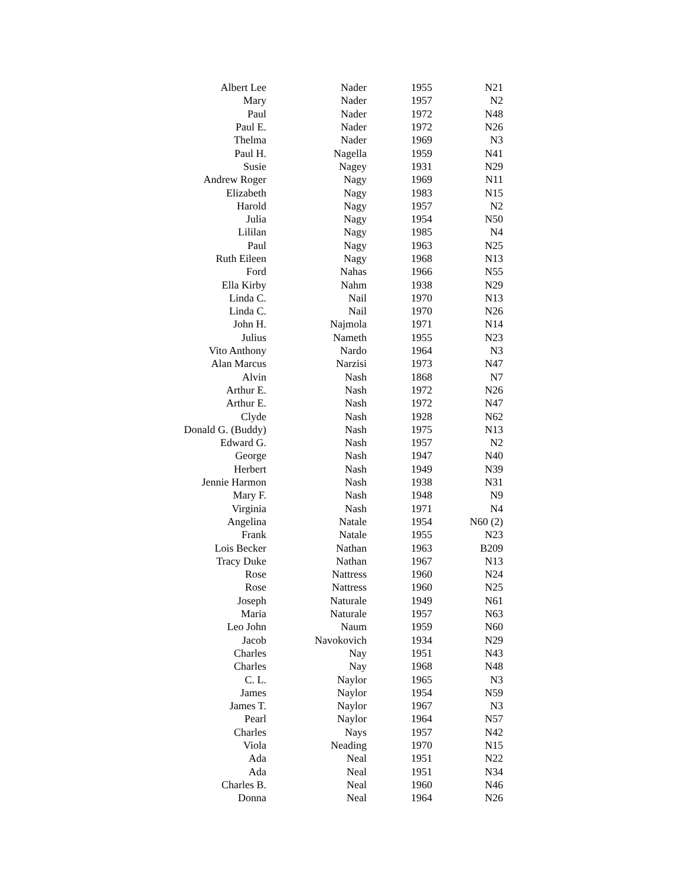| Albert Lee | Nader | 1955 | N21 |
| Mary | Nader | 1957 | N2 |
| Paul | Nader | 1972 | N48 |
| Paul E. | Nader | 1972 | N26 |
| Thelma | Nader | 1969 | N3 |
| Paul H. | Nagella | 1959 | N41 |
| Susie | Nagey | 1931 | N29 |
| Andrew Roger | Nagy | 1969 | N11 |
| Elizabeth | Nagy | 1983 | N15 |
| Harold | Nagy | 1957 | N2 |
| Julia | Nagy | 1954 | N50 |
| Lililan | Nagy | 1985 | N4 |
| Paul | Nagy | 1963 | N25 |
| Ruth Eileen | Nagy | 1968 | N13 |
| Ford | Nahas | 1966 | N55 |
| Ella Kirby | Nahm | 1938 | N29 |
| Linda C. | Nail | 1970 | N13 |
| Linda C. | Nail | 1970 | N26 |
| John H. | Najmola | 1971 | N14 |
| Julius | Nameth | 1955 | N23 |
| Vito Anthony | Nardo | 1964 | N3 |
| Alan Marcus | Narzisi | 1973 | N47 |
| Alvin | Nash | 1868 | N7 |
| Arthur E. | Nash | 1972 | N26 |
| Arthur E. | Nash | 1972 | N47 |
| Clyde | Nash | 1928 | N62 |
| Donald G. (Buddy) | Nash | 1975 | N13 |
| Edward G. | Nash | 1957 | N2 |
| George | Nash | 1947 | N40 |
| Herbert | Nash | 1949 | N39 |
| Jennie Harmon | Nash | 1938 | N31 |
| Mary F. | Nash | 1948 | N9 |
| Virginia | Nash | 1971 | N4 |
| Angelina | Natale | 1954 | N60 (2) |
| Frank | Natale | 1955 | N23 |
| Lois Becker | Nathan | 1963 | B209 |
| Tracy Duke | Nathan | 1967 | N13 |
| Rose | Nattress | 1960 | N24 |
| Rose | Nattress | 1960 | N25 |
| Joseph | Naturale | 1949 | N61 |
| Maria | Naturale | 1957 | N63 |
| Leo John | Naum | 1959 | N60 |
| Jacob | Navokovich | 1934 | N29 |
| Charles | Nay | 1951 | N43 |
| Charles | Nay | 1968 | N48 |
| C. L. | Naylor | 1965 | N3 |
| James | Naylor | 1954 | N59 |
| James T. | Naylor | 1967 | N3 |
| Pearl | Naylor | 1964 | N57 |
| Charles | Nays | 1957 | N42 |
| Viola | Neading | 1970 | N15 |
| Ada | Neal | 1951 | N22 |
| Ada | Neal | 1951 | N34 |
| Charles B. | Neal | 1960 | N46 |
| Donna | Neal | 1964 | N26 |